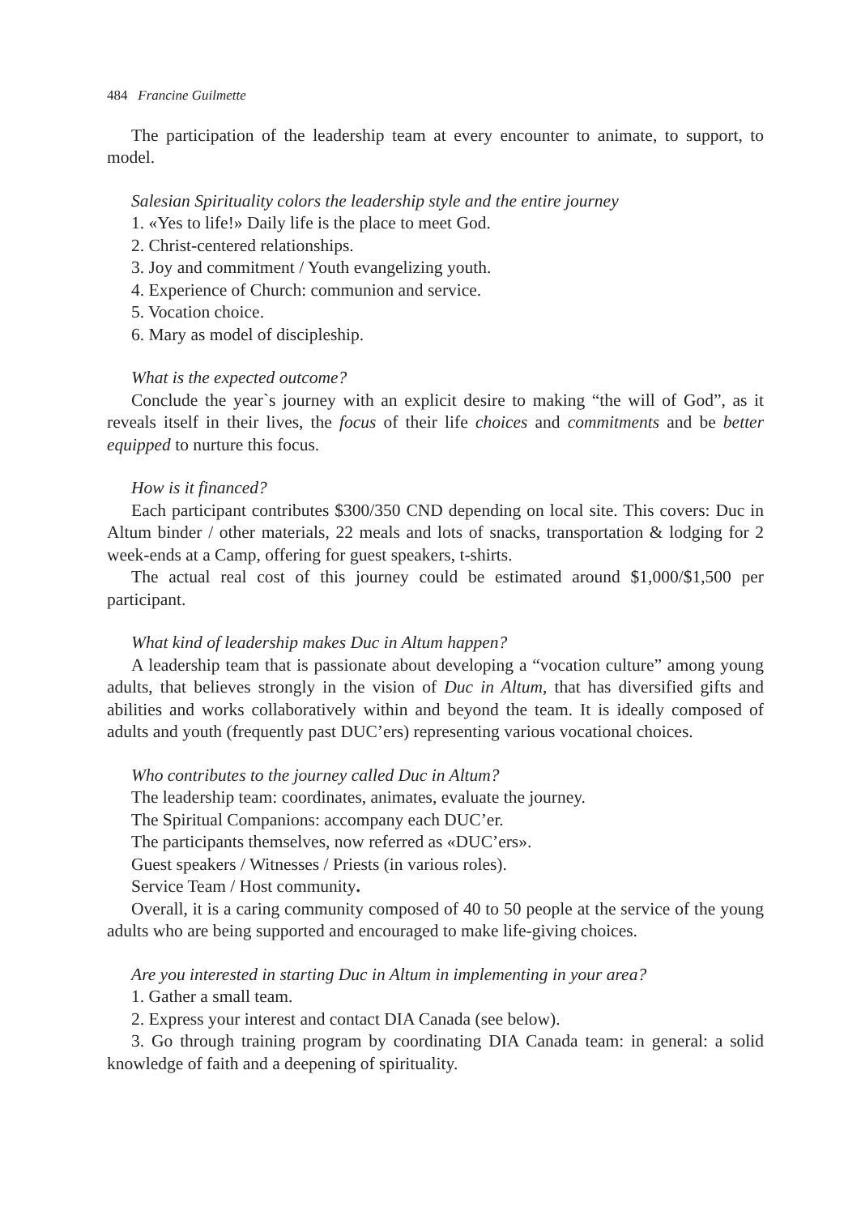484 Francine Guilmette
The participation of the leadership team at every encounter to animate, to support, to model.
Salesian Spirituality colors the leadership style and the entire journey
1. «Yes to life!» Daily life is the place to meet God.
2. Christ-centered relationships.
3. Joy and commitment / Youth evangelizing youth.
4. Experience of Church: communion and service.
5. Vocation choice.
6. Mary as model of discipleship.
What is the expected outcome?
Conclude the year`s journey with an explicit desire to making “the will of God”, as it reveals itself in their lives, the focus of their life choices and commitments and be better equipped to nurture this focus.
How is it financed?
Each participant contributes $300/350 CND depending on local site. This covers: Duc in Altum binder / other materials, 22 meals and lots of snacks, transportation & lodging for 2 week-ends at a Camp, offering for guest speakers, t-shirts.
The actual real cost of this journey could be estimated around $1,000/$1,500 per participant.
What kind of leadership makes Duc in Altum happen?
A leadership team that is passionate about developing a “vocation culture” among young adults, that believes strongly in the vision of Duc in Altum, that has diversified gifts and abilities and works collaboratively within and beyond the team. It is ideally composed of adults and youth (frequently past DUC’ers) representing various vocational choices.
Who contributes to the journey called Duc in Altum?
The leadership team: coordinates, animates, evaluate the journey.
The Spiritual Companions: accompany each DUC’er.
The participants themselves, now referred as «DUC’ers».
Guest speakers / Witnesses / Priests (in various roles).
Service Team / Host community.
Overall, it is a caring community composed of 40 to 50 people at the service of the young adults who are being supported and encouraged to make life-giving choices.
Are you interested in starting Duc in Altum in implementing in your area?
1. Gather a small team.
2. Express your interest and contact DIA Canada (see below).
3. Go through training program by coordinating DIA Canada team: in general: a solid knowledge of faith and a deepening of spirituality.